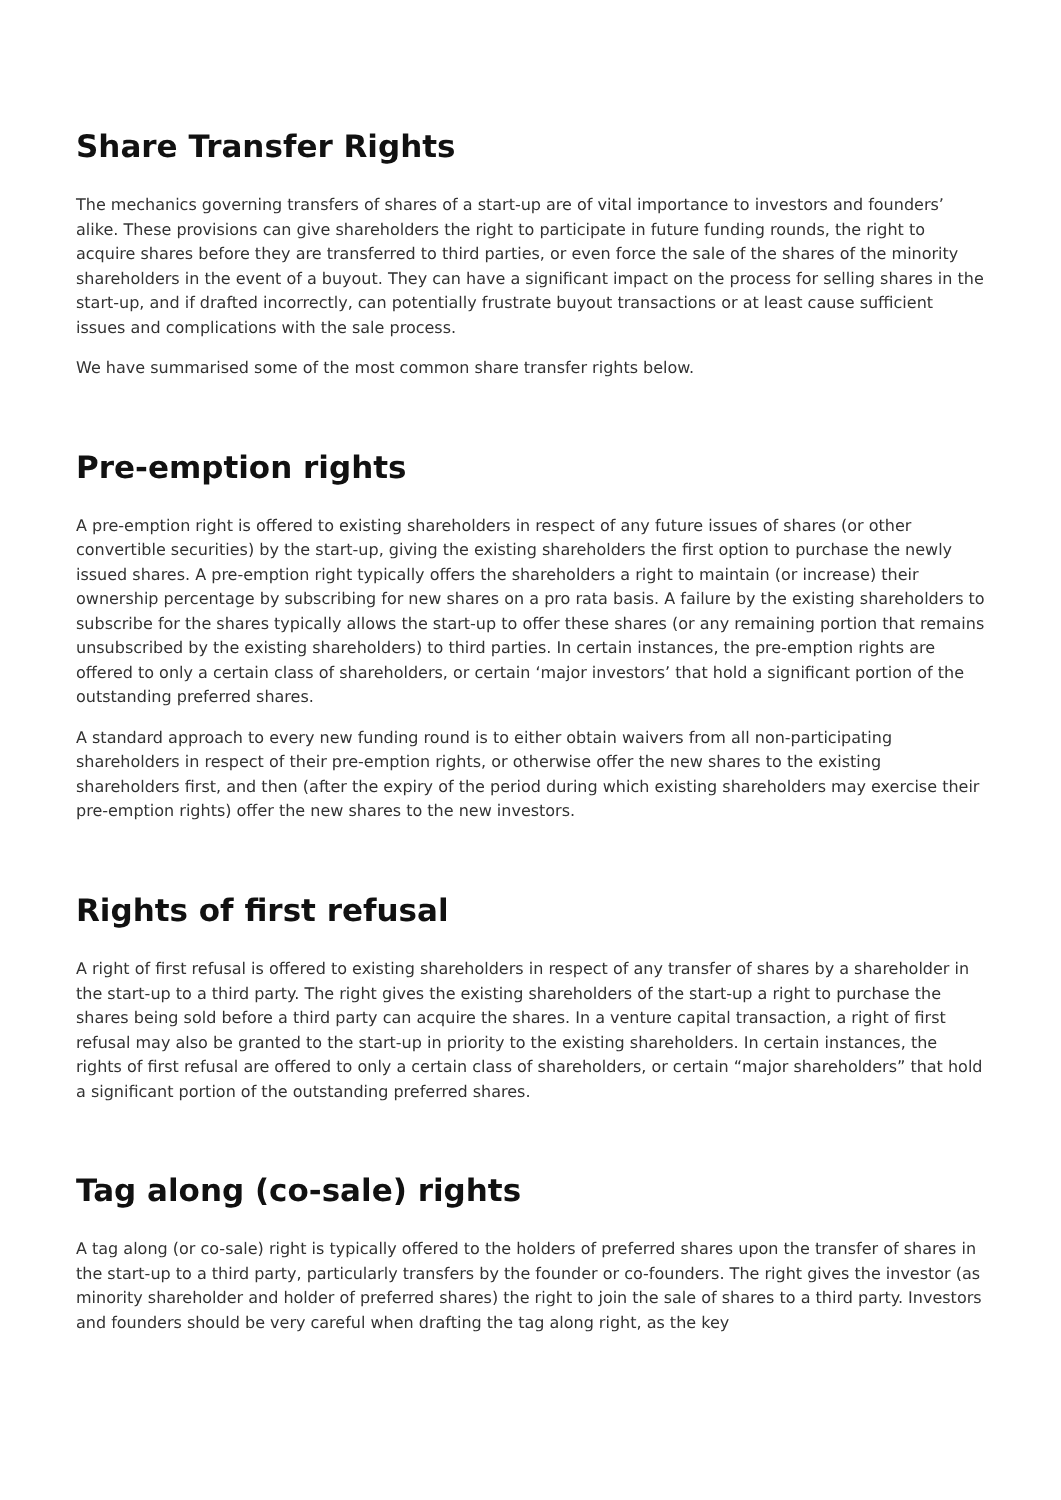Share Transfer Rights
The mechanics governing transfers of shares of a start-up are of vital importance to investors and founders’ alike. These provisions can give shareholders the right to participate in future funding rounds, the right to acquire shares before they are transferred to third parties, or even force the sale of the shares of the minority shareholders in the event of a buyout. They can have a significant impact on the process for selling shares in the start-up, and if drafted incorrectly, can potentially frustrate buyout transactions or at least cause sufficient issues and complications with the sale process.
We have summarised some of the most common share transfer rights below.
Pre-emption rights
A pre-emption right is offered to existing shareholders in respect of any future issues of shares (or other convertible securities) by the start-up, giving the existing shareholders the first option to purchase the newly issued shares. A pre-emption right typically offers the shareholders a right to maintain (or increase) their ownership percentage by subscribing for new shares on a pro rata basis. A failure by the existing shareholders to subscribe for the shares typically allows the start-up to offer these shares (or any remaining portion that remains unsubscribed by the existing shareholders) to third parties. In certain instances, the pre-emption rights are offered to only a certain class of shareholders, or certain ‘major investors’ that hold a significant portion of the outstanding preferred shares.
A standard approach to every new funding round is to either obtain waivers from all non-participating shareholders in respect of their pre-emption rights, or otherwise offer the new shares to the existing shareholders first, and then (after the expiry of the period during which existing shareholders may exercise their pre-emption rights) offer the new shares to the new investors.
Rights of first refusal
A right of first refusal is offered to existing shareholders in respect of any transfer of shares by a shareholder in the start-up to a third party. The right gives the existing shareholders of the start-up a right to purchase the shares being sold before a third party can acquire the shares. In a venture capital transaction, a right of first refusal may also be granted to the start-up in priority to the existing shareholders. In certain instances, the rights of first refusal are offered to only a certain class of shareholders, or certain “major shareholders” that hold a significant portion of the outstanding preferred shares.
Tag along (co-sale) rights
A tag along (or co-sale) right is typically offered to the holders of preferred shares upon the transfer of shares in the start-up to a third party, particularly transfers by the founder or co-founders. The right gives the investor (as minority shareholder and holder of preferred shares) the right to join the sale of shares to a third party. Investors and founders should be very careful when drafting the tag along right, as the key